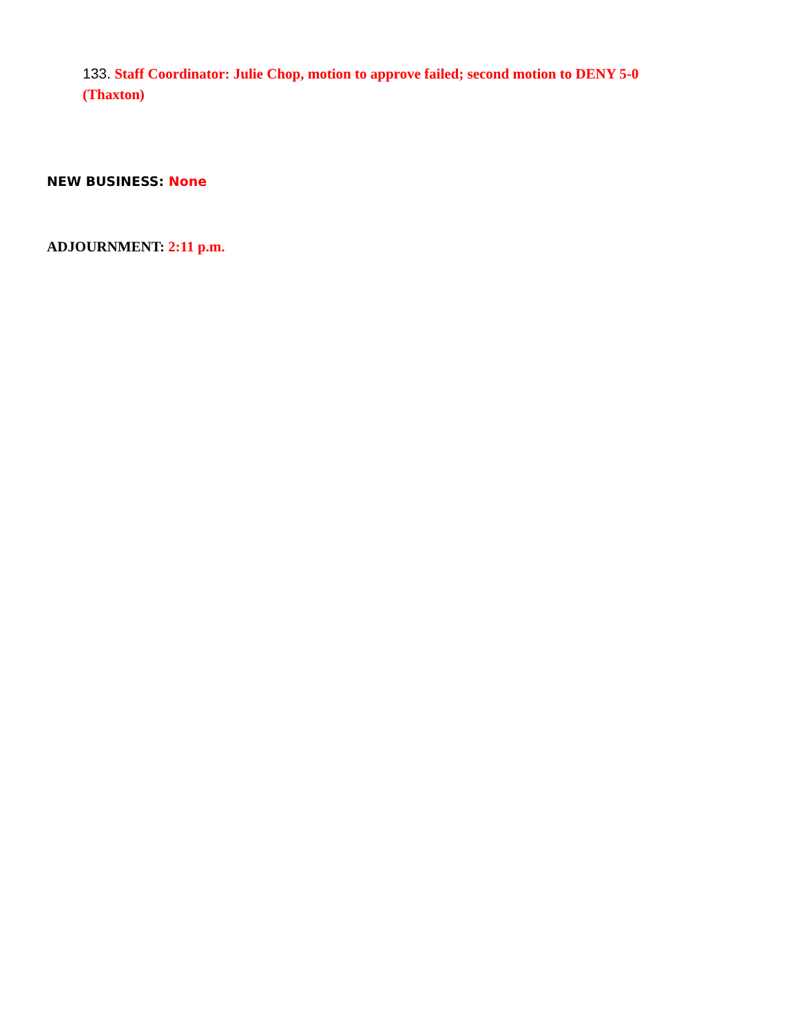133. Staff Coordinator: Julie Chop, motion to approve failed; second motion to DENY 5-0 (Thaxton)
NEW BUSINESS: None
ADJOURNMENT: 2:11 p.m.